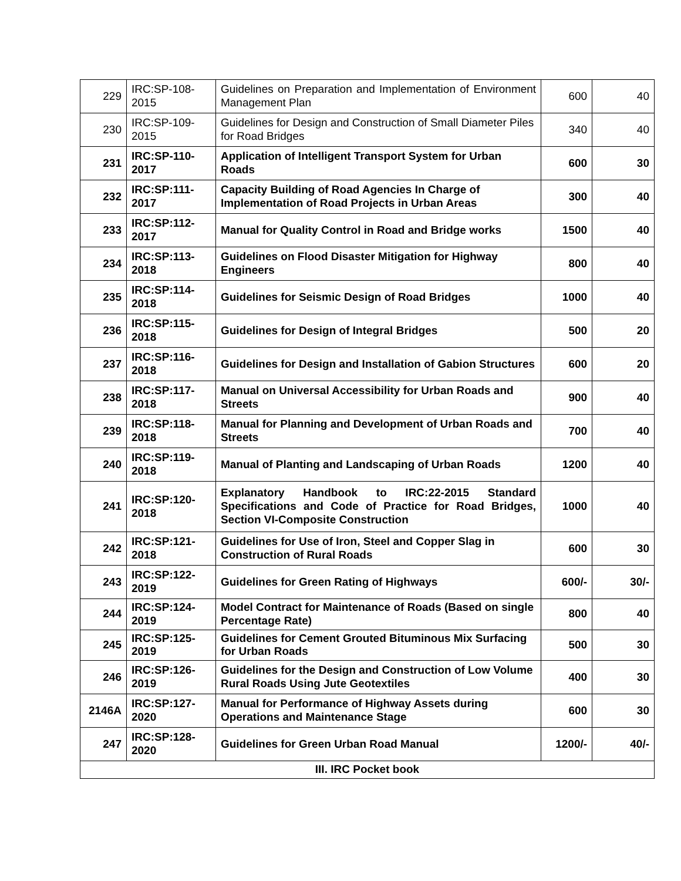| 229 | IRC:SP-108-2015 | Guidelines on Preparation and Implementation of Environment Management Plan | 600 | 40 |
| 230 | IRC:SP-109-2015 | Guidelines for Design and Construction of Small Diameter Piles for Road Bridges | 340 | 40 |
| 231 | IRC:SP-110-2017 | Application of Intelligent Transport System for Urban Roads | 600 | 30 |
| 232 | IRC:SP:111-2017 | Capacity Building of Road Agencies In Charge of Implementation of Road Projects in Urban Areas | 300 | 40 |
| 233 | IRC:SP:112-2017 | Manual for Quality Control in Road and Bridge works | 1500 | 40 |
| 234 | IRC:SP:113-2018 | Guidelines on Flood Disaster Mitigation for Highway Engineers | 800 | 40 |
| 235 | IRC:SP:114-2018 | Guidelines for Seismic Design of Road Bridges | 1000 | 40 |
| 236 | IRC:SP:115-2018 | Guidelines for Design of Integral Bridges | 500 | 20 |
| 237 | IRC:SP:116-2018 | Guidelines for Design and Installation of Gabion Structures | 600 | 20 |
| 238 | IRC:SP:117-2018 | Manual on Universal Accessibility for Urban Roads and Streets | 900 | 40 |
| 239 | IRC:SP:118-2018 | Manual for Planning and Development of Urban Roads and Streets | 700 | 40 |
| 240 | IRC:SP:119-2018 | Manual of Planting and Landscaping of Urban Roads | 1200 | 40 |
| 241 | IRC:SP:120-2018 | Explanatory Handbook to IRC:22-2015 Standard Specifications and Code of Practice for Road Bridges, Section VI-Composite Construction | 1000 | 40 |
| 242 | IRC:SP:121-2018 | Guidelines for Use of Iron, Steel and Copper Slag in Construction of Rural Roads | 600 | 30 |
| 243 | IRC:SP:122-2019 | Guidelines for Green Rating of Highways | 600/- | 30/- |
| 244 | IRC:SP:124-2019 | Model Contract for Maintenance of Roads (Based on single Percentage Rate) | 800 | 40 |
| 245 | IRC:SP:125-2019 | Guidelines for Cement Grouted Bituminous Mix Surfacing for Urban Roads | 500 | 30 |
| 246 | IRC:SP:126-2019 | Guidelines for the Design and Construction of Low Volume Rural Roads Using Jute Geotextiles | 400 | 30 |
| 2146A | IRC:SP:127-2020 | Manual for Performance of Highway Assets during Operations and Maintenance Stage | 600 | 30 |
| 247 | IRC:SP:128-2020 | Guidelines for Green Urban Road Manual | 1200/- | 40/- |
| III. IRC Pocket book | | | | |